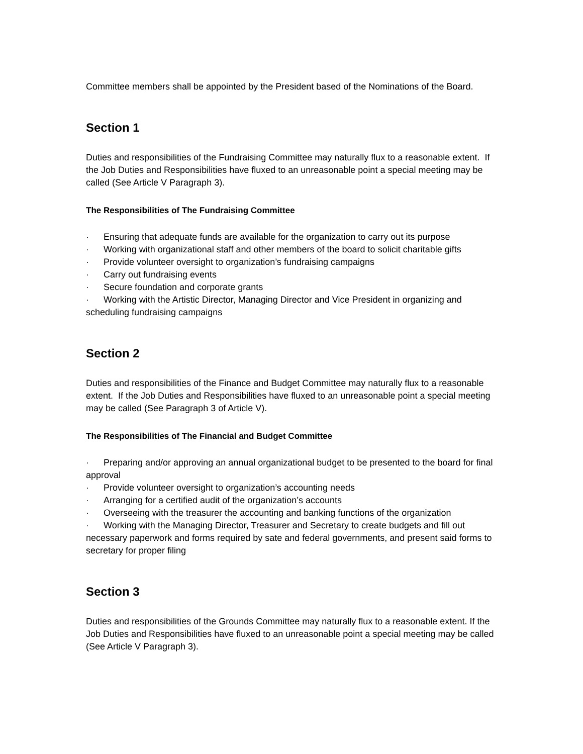Committee members shall be appointed by the President based of the Nominations of the Board.
Section 1
Duties and responsibilities of the Fundraising Committee may naturally flux to a reasonable extent. If the Job Duties and Responsibilities have fluxed to an unreasonable point a special meeting may be called (See Article V Paragraph 3).
The Responsibilities of The Fundraising Committee
· Ensuring that adequate funds are available for the organization to carry out its purpose
· Working with organizational staff and other members of the board to solicit charitable gifts
· Provide volunteer oversight to organization’s fundraising campaigns
· Carry out fundraising events
· Secure foundation and corporate grants
· Working with the Artistic Director, Managing Director and Vice President in organizing and scheduling fundraising campaigns
Section 2
Duties and responsibilities of the Finance and Budget Committee may naturally flux to a reasonable extent. If the Job Duties and Responsibilities have fluxed to an unreasonable point a special meeting may be called (See Paragraph 3 of Article V).
The Responsibilities of The Financial and Budget Committee
· Preparing and/or approving an annual organizational budget to be presented to the board for final approval
· Provide volunteer oversight to organization’s accounting needs
· Arranging for a certified audit of the organization’s accounts
· Overseeing with the treasurer the accounting and banking functions of the organization
· Working with the Managing Director, Treasurer and Secretary to create budgets and fill out necessary paperwork and forms required by sate and federal governments, and present said forms to secretary for proper filing
Section 3
Duties and responsibilities of the Grounds Committee may naturally flux to a reasonable extent. If the Job Duties and Responsibilities have fluxed to an unreasonable point a special meeting may be called (See Article V Paragraph 3).